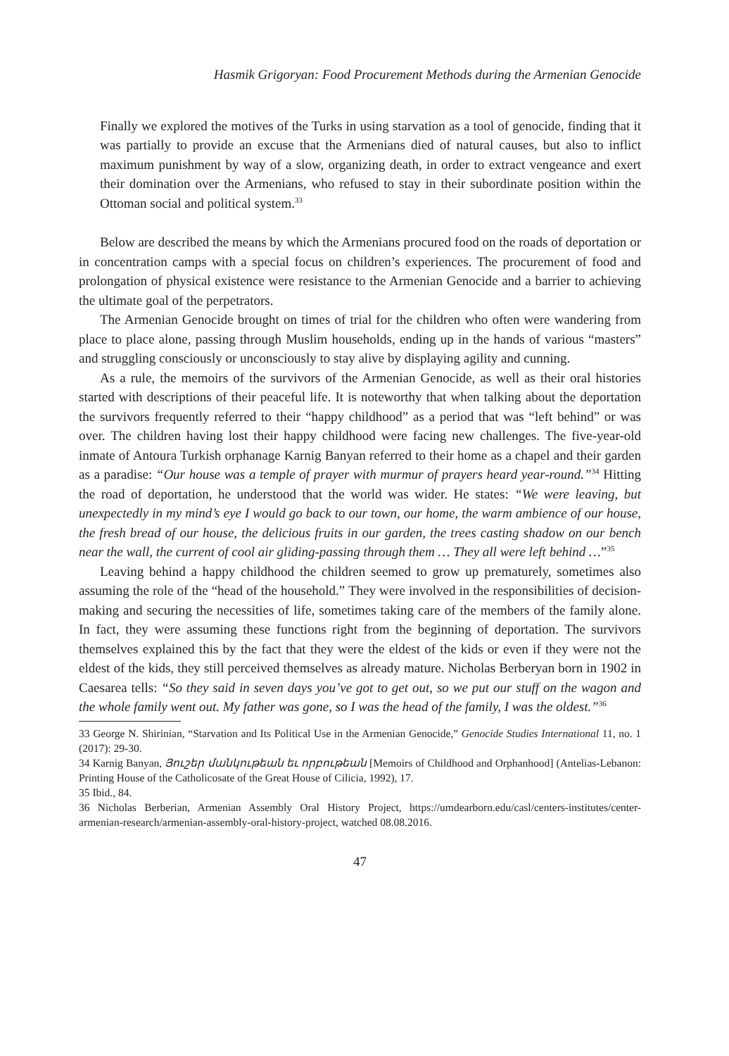Hasmik Grigoryan: Food Procurement Methods during the Armenian Genocide
Finally we explored the motives of the Turks in using starvation as a tool of genocide, finding that it was partially to provide an excuse that the Armenians died of natural causes, but also to inflict maximum punishment by way of a slow, organizing death, in order to extract vengeance and exert their domination over the Armenians, who refused to stay in their subordinate position within the Ottoman social and political system.<sup>33</sup>
Below are described the means by which the Armenians procured food on the roads of deportation or in concentration camps with a special focus on children’s experiences. The procurement of food and prolongation of physical existence were resistance to the Armenian Genocide and a barrier to achieving the ultimate goal of the perpetrators.
The Armenian Genocide brought on times of trial for the children who often were wandering from place to place alone, passing through Muslim households, ending up in the hands of various “masters” and struggling consciously or unconsciously to stay alive by displaying agility and cunning.
As a rule, the memoirs of the survivors of the Armenian Genocide, as well as their oral histories started with descriptions of their peaceful life. It is noteworthy that when talking about the deportation the survivors frequently referred to their “happy childhood” as a period that was “left behind” or was over. The children having lost their happy childhood were facing new challenges. The five-year-old inmate of Antoura Turkish orphanage Karnig Banyan referred to their home as a chapel and their garden as a paradise: “Our house was a temple of prayer with murmur of prayers heard year-round.”<sup>34</sup> Hitting the road of deportation, he understood that the world was wider. He states: “We were leaving, but unexpectedly in my mind’s eye I would go back to our town, our home, the warm ambience of our house, the fresh bread of our house, the delicious fruits in our garden, the trees casting shadow on our bench near the wall, the current of cool air gliding-passing through them … They all were left behind …”<sup>35</sup>
Leaving behind a happy childhood the children seemed to grow up prematurely, sometimes also assuming the role of the “head of the household.” They were involved in the responsibilities of decision-making and securing the necessities of life, sometimes taking care of the members of the family alone. In fact, they were assuming these functions right from the beginning of deportation. The survivors themselves explained this by the fact that they were the eldest of the kids or even if they were not the eldest of the kids, they still perceived themselves as already mature. Nicholas Berberyan born in 1902 in Caesarea tells: “So they said in seven days you’ve got to get out, so we put our stuff on the wagon and the whole family went out. My father was gone, so I was the head of the family, I was the oldest.”<sup>36</sup>
33 George N. Shirinian, “Starvation and Its Political Use in the Armenian Genocide,” Genocide Studies International 11, no. 1 (2017): 29-30.
34 Karnig Banyan, Յուշեր մանկութեան եւ որբութեան [Memoirs of Childhood and Orphanhood] (Antelias-Lebanon: Printing House of the Catholicosate of the Great House of Cilicia, 1992), 17.
35 Ibid., 84.
36 Nicholas Berberian, Armenian Assembly Oral History Project, https://umdearborn.edu/casl/centers-institutes/center-armenian-research/armenian-assembly-oral-history-project, watched 08.08.2016.
47